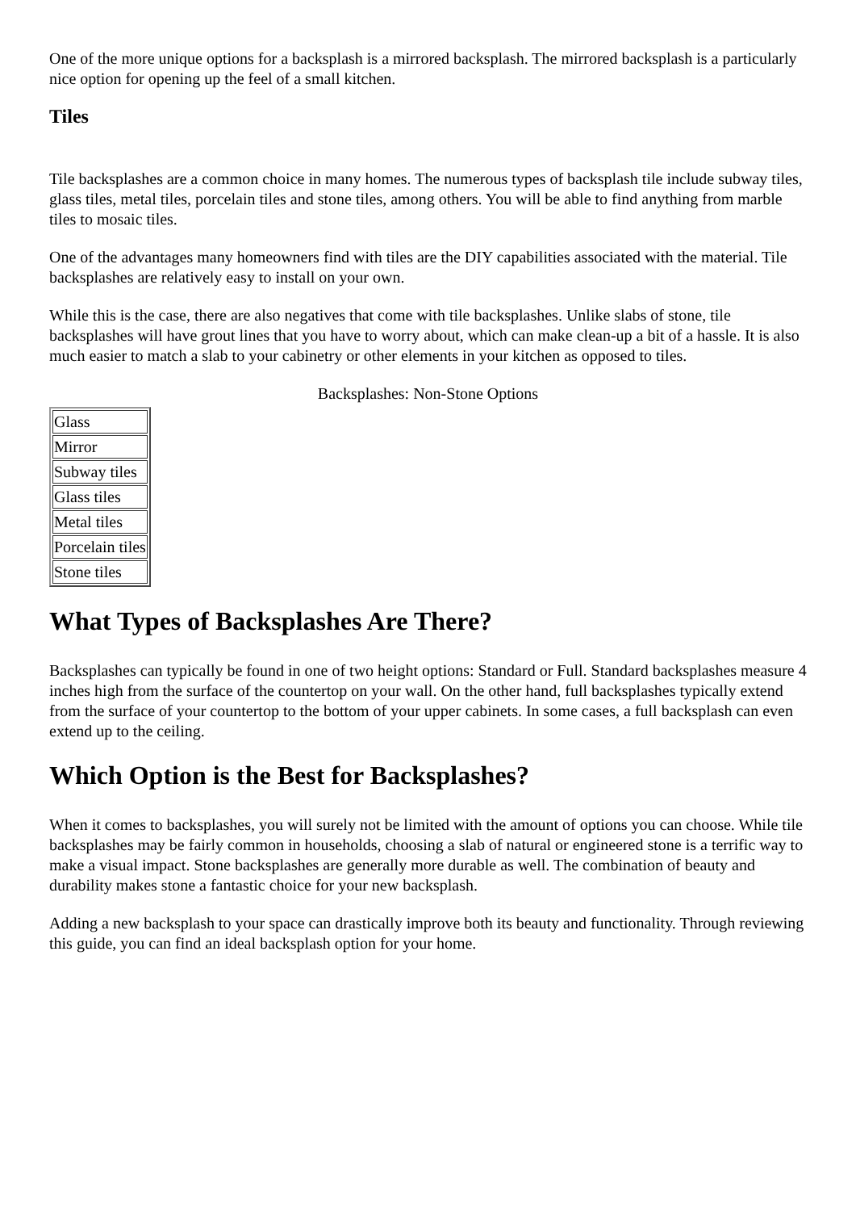One of the more unique options for a backsplash is a mirrored backsplash. The mirrored backsplash is a particularly nice option for opening up the feel of a small kitchen.
Tiles
Tile backsplashes are a common choice in many homes. The numerous types of backsplash tile include subway tiles, glass tiles, metal tiles, porcelain tiles and stone tiles, among others. You will be able to find anything from marble tiles to mosaic tiles.
One of the advantages many homeowners find with tiles are the DIY capabilities associated with the material. Tile backsplashes are relatively easy to install on your own.
While this is the case, there are also negatives that come with tile backsplashes. Unlike slabs of stone, tile backsplashes will have grout lines that you have to worry about, which can make clean-up a bit of a hassle. It is also much easier to match a slab to your cabinetry or other elements in your kitchen as opposed to tiles.
Backsplashes: Non-Stone Options
| Glass |
| Mirror |
| Subway tiles |
| Glass tiles |
| Metal tiles |
| Porcelain tiles |
| Stone tiles |
What Types of Backsplashes Are There?
Backsplashes can typically be found in one of two height options: Standard or Full. Standard backsplashes measure 4 inches high from the surface of the countertop on your wall. On the other hand, full backsplashes typically extend from the surface of your countertop to the bottom of your upper cabinets. In some cases, a full backsplash can even extend up to the ceiling.
Which Option is the Best for Backsplashes?
When it comes to backsplashes, you will surely not be limited with the amount of options you can choose. While tile backsplashes may be fairly common in households, choosing a slab of natural or engineered stone is a terrific way to make a visual impact. Stone backsplashes are generally more durable as well. The combination of beauty and durability makes stone a fantastic choice for your new backsplash.
Adding a new backsplash to your space can drastically improve both its beauty and functionality. Through reviewing this guide, you can find an ideal backsplash option for your home.